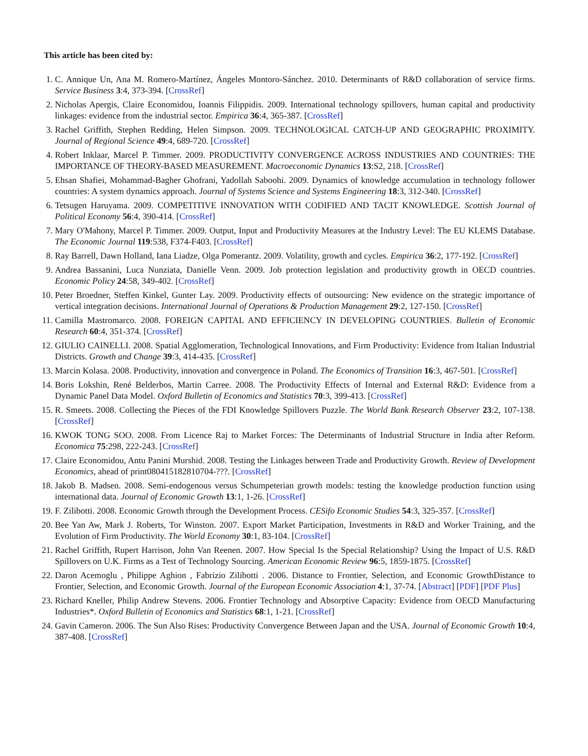This article has been cited by:
1. C. Annique Un, Ana M. Romero-Martínez, Ángeles Montoro-Sánchez. 2010. Determinants of R&D collaboration of service firms. Service Business 3:4, 373-394. [CrossRef]
2. Nicholas Apergis, Claire Economidou, Ioannis Filippidis. 2009. International technology spillovers, human capital and productivity linkages: evidence from the industrial sector. Empirica 36:4, 365-387. [CrossRef]
3. Rachel Griffith, Stephen Redding, Helen Simpson. 2009. TECHNOLOGICAL CATCH-UP AND GEOGRAPHIC PROXIMITY. Journal of Regional Science 49:4, 689-720. [CrossRef]
4. Robert Inklaar, Marcel P. Timmer. 2009. PRODUCTIVITY CONVERGENCE ACROSS INDUSTRIES AND COUNTRIES: THE IMPORTANCE OF THEORY-BASED MEASUREMENT. Macroeconomic Dynamics 13:S2, 218. [CrossRef]
5. Ehsan Shafiei, Mohammad-Bagher Ghofrani, Yadollah Saboohi. 2009. Dynamics of knowledge accumulation in technology follower countries: A system dynamics approach. Journal of Systems Science and Systems Engineering 18:3, 312-340. [CrossRef]
6. Tetsugen Haruyama. 2009. COMPETITIVE INNOVATION WITH CODIFIED AND TACIT KNOWLEDGE. Scottish Journal of Political Economy 56:4, 390-414. [CrossRef]
7. Mary O'Mahony, Marcel P. Timmer. 2009. Output, Input and Productivity Measures at the Industry Level: The EU KLEMS Database. The Economic Journal 119:538, F374-F403. [CrossRef]
8. Ray Barrell, Dawn Holland, Iana Liadze, Olga Pomerantz. 2009. Volatility, growth and cycles. Empirica 36:2, 177-192. [CrossRef]
9. Andrea Bassanini, Luca Nunziata, Danielle Venn. 2009. Job protection legislation and productivity growth in OECD countries. Economic Policy 24:58, 349-402. [CrossRef]
10. Peter Broedner, Steffen Kinkel, Gunter Lay. 2009. Productivity effects of outsourcing: New evidence on the strategic importance of vertical integration decisions. International Journal of Operations & Production Management 29:2, 127-150. [CrossRef]
11. Camilla Mastromarco. 2008. FOREIGN CAPITAL AND EFFICIENCY IN DEVELOPING COUNTRIES. Bulletin of Economic Research 60:4, 351-374. [CrossRef]
12. GIULIO CAINELLI. 2008. Spatial Agglomeration, Technological Innovations, and Firm Productivity: Evidence from Italian Industrial Districts. Growth and Change 39:3, 414-435. [CrossRef]
13. Marcin Kolasa. 2008. Productivity, innovation and convergence in Poland. The Economics of Transition 16:3, 467-501. [CrossRef]
14. Boris Lokshin, René Belderbos, Martin Carree. 2008. The Productivity Effects of Internal and External R&D: Evidence from a Dynamic Panel Data Model. Oxford Bulletin of Economics and Statistics 70:3, 399-413. [CrossRef]
15. R. Smeets. 2008. Collecting the Pieces of the FDI Knowledge Spillovers Puzzle. The World Bank Research Observer 23:2, 107-138. [CrossRef]
16. KWOK TONG SOO. 2008. From Licence Raj to Market Forces: The Determinants of Industrial Structure in India after Reform. Economica 75:298, 222-243. [CrossRef]
17. Claire Economidou, Antu Panini Murshid. 2008. Testing the Linkages between Trade and Productivity Growth. Review of Development Economics, ahead of print080415182810704-???. [CrossRef]
18. Jakob B. Madsen. 2008. Semi-endogenous versus Schumpeterian growth models: testing the knowledge production function using international data. Journal of Economic Growth 13:1, 1-26. [CrossRef]
19. F. Zilibotti. 2008. Economic Growth through the Development Process. CESifo Economic Studies 54:3, 325-357. [CrossRef]
20. Bee Yan Aw, Mark J. Roberts, Tor Winston. 2007. Export Market Participation, Investments in R&D and Worker Training, and the Evolution of Firm Productivity. The World Economy 30:1, 83-104. [CrossRef]
21. Rachel Griffith, Rupert Harrison, John Van Reenen. 2007. How Special Is the Special Relationship? Using the Impact of U.S. R&D Spillovers on U.K. Firms as a Test of Technology Sourcing. American Economic Review 96:5, 1859-1875. [CrossRef]
22. Daron Acemoglu , Philippe Aghion , Fabrizio Zilibotti . 2006. Distance to Frontier, Selection, and Economic GrowthDistance to Frontier, Selection, and Economic Growth. Journal of the European Economic Association 4:1, 37-74. [Abstract] [PDF] [PDF Plus]
23. Richard Kneller, Philip Andrew Stevens. 2006. Frontier Technology and Absorptive Capacity: Evidence from OECD Manufacturing Industries*. Oxford Bulletin of Economics and Statistics 68:1, 1-21. [CrossRef]
24. Gavin Cameron. 2006. The Sun Also Rises: Productivity Convergence Between Japan and the USA. Journal of Economic Growth 10:4, 387-408. [CrossRef]